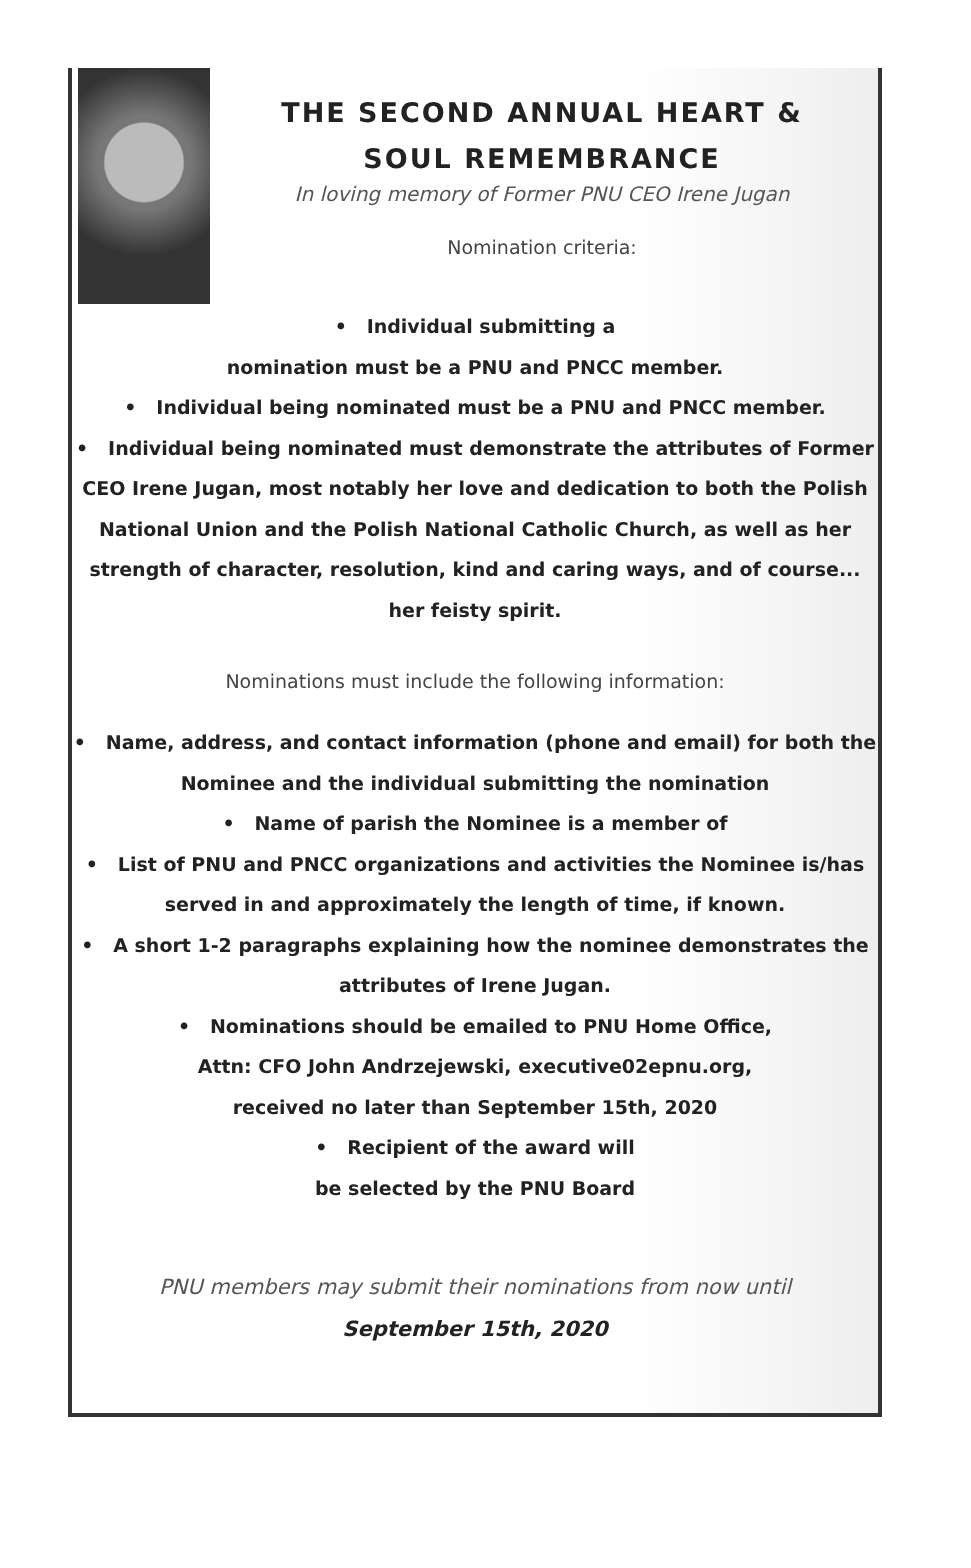THE SECOND ANNUAL HEART & SOUL REMEMBRANCE
In loving memory of Former PNU CEO Irene Jugan
Nomination criteria:
• Individual submitting a
nomination must be a PNU and PNCC member.
• Individual being nominated must be a PNU and PNCC member.
• Individual being nominated must demonstrate the attributes of Former CEO Irene Jugan, most notably her love and dedication to both the Polish National Union and the Polish National Catholic Church, as well as her strength of character, resolution, kind and caring ways, and of course... her feisty spirit.
Nominations must include the following information:
• Name, address, and contact information (phone and email) for both the Nominee and the individual submitting the nomination
• Name of parish the Nominee is a member of
• List of PNU and PNCC organizations and activities the Nominee is/has served in and approximately the length of time, if known.
• A short 1-2 paragraphs explaining how the nominee demonstrates the attributes of Irene Jugan.
• Nominations should be emailed to PNU Home Office,
Attn: CFO John Andrzejewski, executive02epnu.org,
received no later than September 15th, 2020
• Recipient of the award will
be selected by the PNU Board
PNU members may submit their nominations from now until
September 15th, 2020